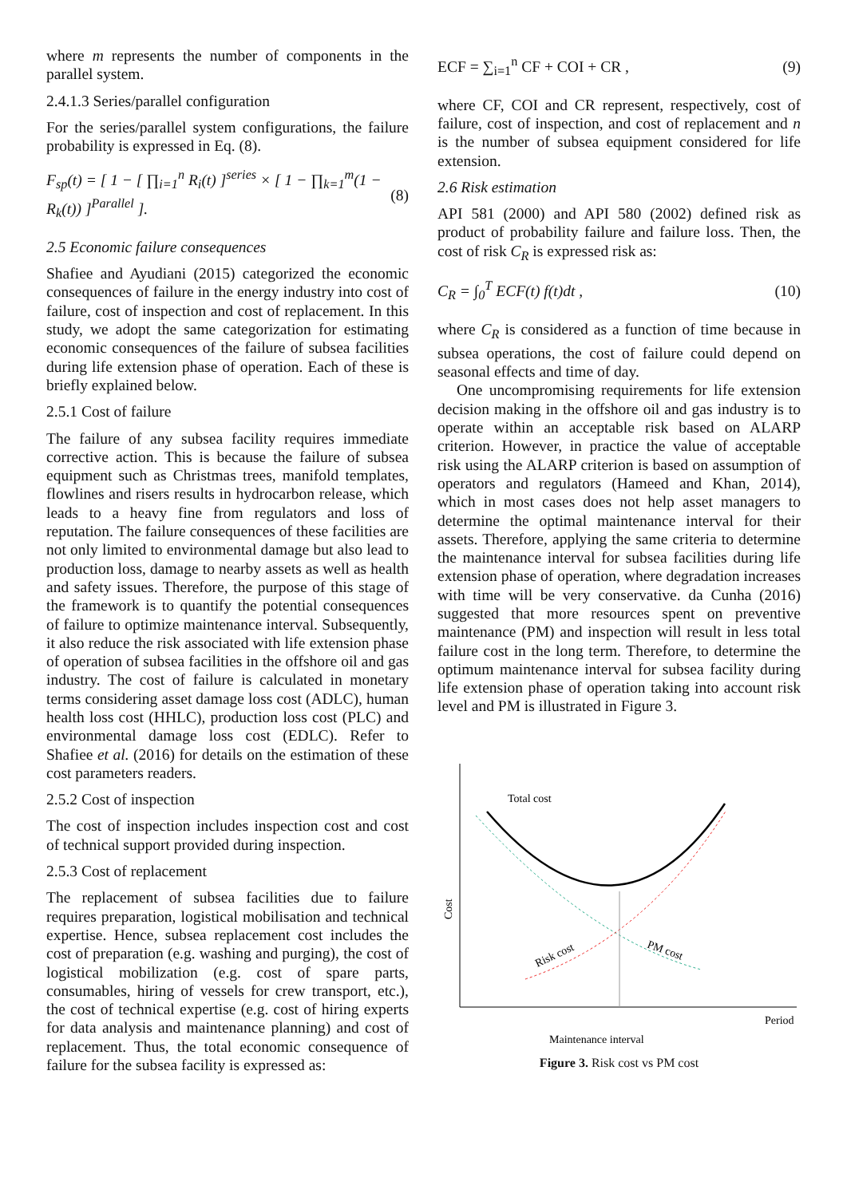where m represents the number of components in the parallel system.
2.4.1.3 Series/parallel configuration
For the series/parallel system configurations, the failure probability is expressed in Eq. (8).
F<sub>sp</sub>(t) = [ 1 − [ ∏<sub>i=1</sub><sup>n</sup> R<sub>i</sub>(t) ]<sup>series</sup> × [ 1 − ∏<sub>k=1</sub><sup>m</sup>(1 − R<sub>k</sub>(t)) ]<sup>Parallel</sup> ]. (8)
2.5 Economic failure consequences
Shafiee and Ayudiani (2015) categorized the economic consequences of failure in the energy industry into cost of failure, cost of inspection and cost of replacement. In this study, we adopt the same categorization for estimating economic consequences of the failure of subsea facilities during life extension phase of operation. Each of these is briefly explained below.
2.5.1 Cost of failure
The failure of any subsea facility requires immediate corrective action. This is because the failure of subsea equipment such as Christmas trees, manifold templates, flowlines and risers results in hydrocarbon release, which leads to a heavy fine from regulators and loss of reputation. The failure consequences of these facilities are not only limited to environmental damage but also lead to production loss, damage to nearby assets as well as health and safety issues. Therefore, the purpose of this stage of the framework is to quantify the potential consequences of failure to optimize maintenance interval. Subsequently, it also reduce the risk associated with life extension phase of operation of subsea facilities in the offshore oil and gas industry. The cost of failure is calculated in monetary terms considering asset damage loss cost (ADLC), human health loss cost (HHLC), production loss cost (PLC) and environmental damage loss cost (EDLC). Refer to Shafiee et al. (2016) for details on the estimation of these cost parameters readers.
2.5.2 Cost of inspection
The cost of inspection includes inspection cost and cost of technical support provided during inspection.
2.5.3 Cost of replacement
The replacement of subsea facilities due to failure requires preparation, logistical mobilisation and technical expertise. Hence, subsea replacement cost includes the cost of preparation (e.g. washing and purging), the cost of logistical mobilization (e.g. cost of spare parts, consumables, hiring of vessels for crew transport, etc.), the cost of technical expertise (e.g. cost of hiring experts for data analysis and maintenance planning) and cost of replacement. Thus, the total economic consequence of failure for the subsea facility is expressed as:
ECF = ∑<sub>i=1</sub><sup>n</sup> CF + COI + CR , (9)
where CF, COI and CR represent, respectively, cost of failure, cost of inspection, and cost of replacement and n is the number of subsea equipment considered for life extension.
2.6 Risk estimation
API 581 (2000) and API 580 (2002) defined risk as product of probability failure and failure loss. Then, the cost of risk C<sub>R</sub> is expressed risk as:
C<sub>R</sub> = ∫<sub>0</sub><sup>T</sup> ECF(t) f(t)dt , (10)
where C<sub>R</sub> is considered as a function of time because in subsea operations, the cost of failure could depend on seasonal effects and time of day.
One uncompromising requirements for life extension decision making in the offshore oil and gas industry is to operate within an acceptable risk based on ALARP criterion. However, in practice the value of acceptable risk using the ALARP criterion is based on assumption of operators and regulators (Hameed and Khan, 2014), which in most cases does not help asset managers to determine the optimal maintenance interval for their assets. Therefore, applying the same criteria to determine the maintenance interval for subsea facilities during life extension phase of operation, where degradation increases with time will be very conservative. da Cunha (2016) suggested that more resources spent on preventive maintenance (PM) and inspection will result in less total failure cost in the long term. Therefore, to determine the optimum maintenance interval for subsea facility during life extension phase of operation taking into account risk level and PM is illustrated in Figure 3.
Total cost
Risk cost
PM cost
Cost
Period
Maintenance interval
Figure 3. Risk cost vs PM cost